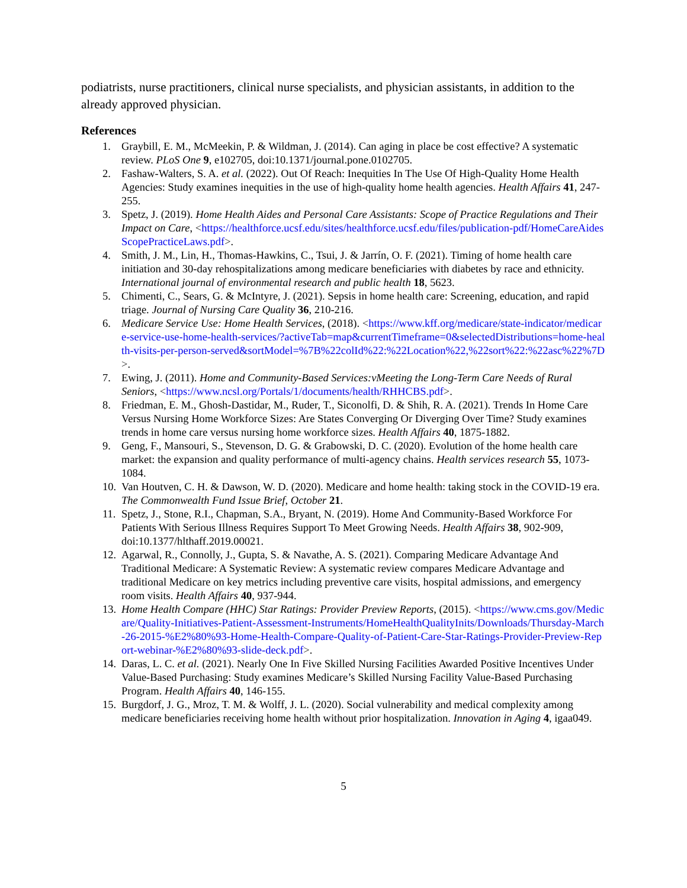podiatrists, nurse practitioners, clinical nurse specialists, and physician assistants, in addition to the already approved physician.
References
1. Graybill, E. M., McMeekin, P. & Wildman, J. (2014). Can aging in place be cost effective? A systematic review. PLoS One 9, e102705, doi:10.1371/journal.pone.0102705.
2. Fashaw-Walters, S. A. et al. (2022). Out Of Reach: Inequities In The Use Of High-Quality Home Health Agencies: Study examines inequities in the use of high-quality home health agencies. Health Affairs 41, 247-255.
3. Spetz, J. (2019). Home Health Aides and Personal Care Assistants: Scope of Practice Regulations and Their Impact on Care, <https://healthforce.ucsf.edu/sites/healthforce.ucsf.edu/files/publication-pdf/HomeCareAidesScopePracticeLaws.pdf>.
4. Smith, J. M., Lin, H., Thomas-Hawkins, C., Tsui, J. & Jarrín, O. F. (2021). Timing of home health care initiation and 30-day rehospitalizations among medicare beneficiaries with diabetes by race and ethnicity. International journal of environmental research and public health 18, 5623.
5. Chimenti, C., Sears, G. & McIntyre, J. (2021). Sepsis in home health care: Screening, education, and rapid triage. Journal of Nursing Care Quality 36, 210-216.
6. Medicare Service Use: Home Health Services, (2018). <https://www.kff.org/medicare/state-indicator/medicare-service-use-home-health-services/?activeTab=map&currentTimeframe=0&selectedDistributions=home-health-visits-per-person-served&sortModel=%7B%22colId%22:%22Location%22,%22sort%22:%22asc%22%7D>.
7. Ewing, J. (2011). Home and Community-Based Services:vMeeting the Long-Term Care Needs of Rural Seniors, <https://www.ncsl.org/Portals/1/documents/health/RHHCBS.pdf>.
8. Friedman, E. M., Ghosh-Dastidar, M., Ruder, T., Siconolfi, D. & Shih, R. A. (2021). Trends In Home Care Versus Nursing Home Workforce Sizes: Are States Converging Or Diverging Over Time? Study examines trends in home care versus nursing home workforce sizes. Health Affairs 40, 1875-1882.
9. Geng, F., Mansouri, S., Stevenson, D. G. & Grabowski, D. C. (2020). Evolution of the home health care market: the expansion and quality performance of multi‐agency chains. Health services research 55, 1073-1084.
10. Van Houtven, C. H. & Dawson, W. D. (2020). Medicare and home health: taking stock in the COVID-19 era. The Commonwealth Fund Issue Brief, October 21.
11. Spetz, J., Stone, R.I., Chapman, S.A., Bryant, N. (2019). Home And Community-Based Workforce For Patients With Serious Illness Requires Support To Meet Growing Needs. Health Affairs 38, 902-909, doi:10.1377/hlthaff.2019.00021.
12. Agarwal, R., Connolly, J., Gupta, S. & Navathe, A. S. (2021). Comparing Medicare Advantage And Traditional Medicare: A Systematic Review: A systematic review compares Medicare Advantage and traditional Medicare on key metrics including preventive care visits, hospital admissions, and emergency room visits. Health Affairs 40, 937-944.
13. Home Health Compare (HHC) Star Ratings: Provider Preview Reports, (2015). <https://www.cms.gov/Medicare/Quality-Initiatives-Patient-Assessment-Instruments/HomeHealthQualityInits/Downloads/Thursday-March-26-2015-%E2%80%93-Home-Health-Compare-Quality-of-Patient-Care-Star-Ratings-Provider-Preview-Report-webinar-%E2%80%93-slide-deck.pdf>.
14. Daras, L. C. et al. (2021). Nearly One In Five Skilled Nursing Facilities Awarded Positive Incentives Under Value-Based Purchasing: Study examines Medicare’s Skilled Nursing Facility Value-Based Purchasing Program. Health Affairs 40, 146-155.
15. Burgdorf, J. G., Mroz, T. M. & Wolff, J. L. (2020). Social vulnerability and medical complexity among medicare beneficiaries receiving home health without prior hospitalization. Innovation in Aging 4, igaa049.
5